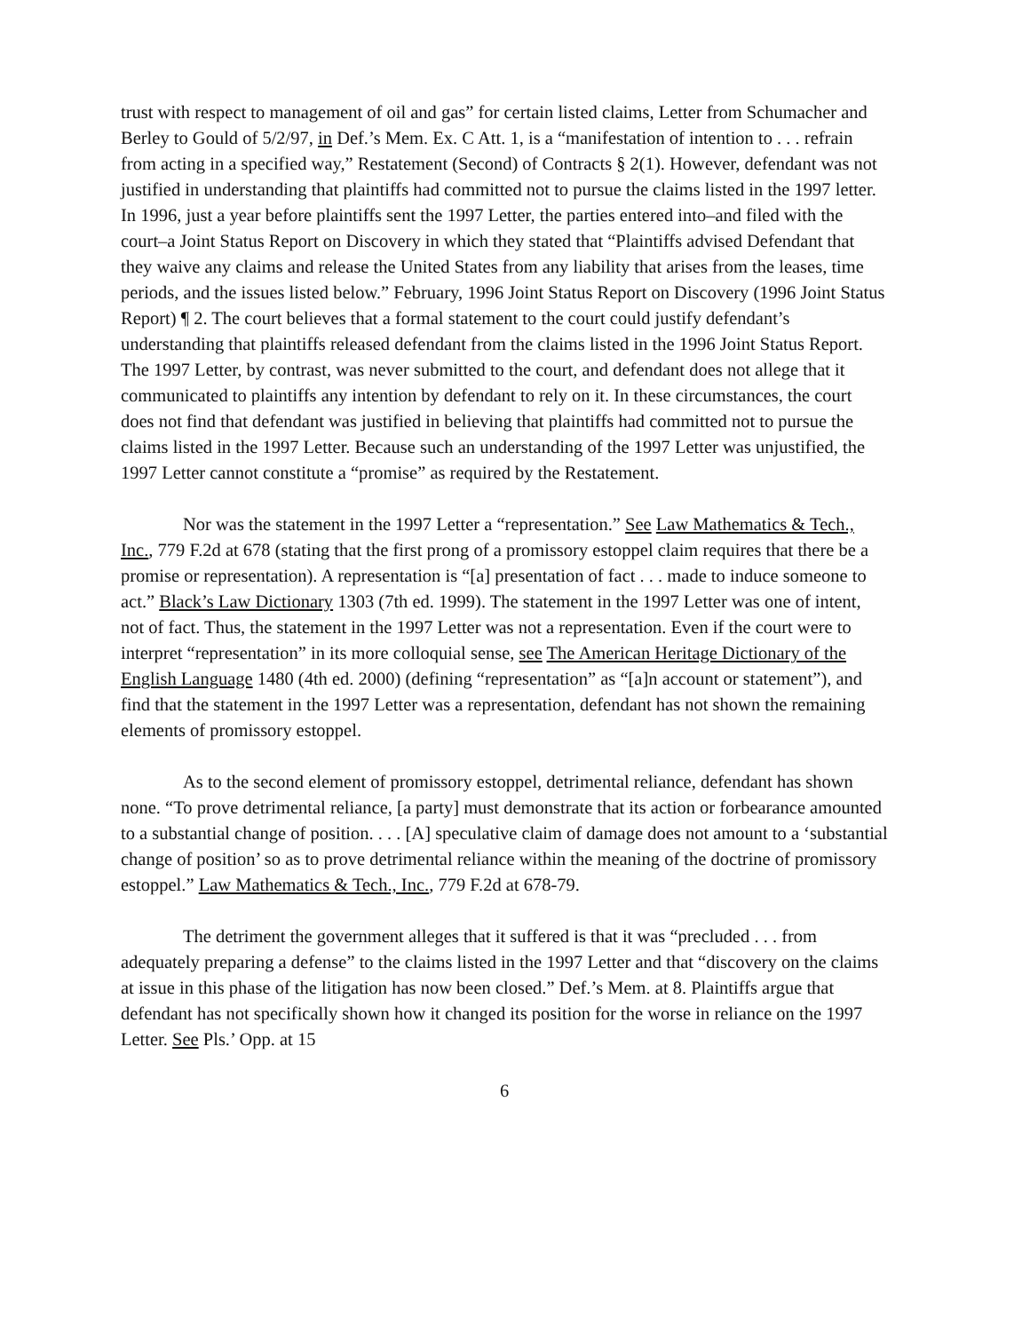trust with respect to management of oil and gas” for certain listed claims, Letter from Schumacher and Berley to Gould of 5/2/97, in Def.’s Mem. Ex. C Att. 1, is a “manifestation of intention to . . . refrain from acting in a specified way,” Restatement (Second) of Contracts § 2(1). However, defendant was not justified in understanding that plaintiffs had committed not to pursue the claims listed in the 1997 letter. In 1996, just a year before plaintiffs sent the 1997 Letter, the parties entered into–and filed with the court–a Joint Status Report on Discovery in which they stated that “Plaintiffs advised Defendant that they waive any claims and release the United States from any liability that arises from the leases, time periods, and the issues listed below.” February, 1996 Joint Status Report on Discovery (1996 Joint Status Report) ¶ 2. The court believes that a formal statement to the court could justify defendant’s understanding that plaintiffs released defendant from the claims listed in the 1996 Joint Status Report. The 1997 Letter, by contrast, was never submitted to the court, and defendant does not allege that it communicated to plaintiffs any intention by defendant to rely on it. In these circumstances, the court does not find that defendant was justified in believing that plaintiffs had committed not to pursue the claims listed in the 1997 Letter. Because such an understanding of the 1997 Letter was unjustified, the 1997 Letter cannot constitute a “promise” as required by the Restatement.
Nor was the statement in the 1997 Letter a “representation.” See Law Mathematics & Tech., Inc., 779 F.2d at 678 (stating that the first prong of a promissory estoppel claim requires that there be a promise or representation). A representation is “[a] presentation of fact . . . made to induce someone to act.” Black’s Law Dictionary 1303 (7th ed. 1999). The statement in the 1997 Letter was one of intent, not of fact. Thus, the statement in the 1997 Letter was not a representation. Even if the court were to interpret “representation” in its more colloquial sense, see The American Heritage Dictionary of the English Language 1480 (4th ed. 2000) (defining “representation” as “[a]n account or statement”), and find that the statement in the 1997 Letter was a representation, defendant has not shown the remaining elements of promissory estoppel.
As to the second element of promissory estoppel, detrimental reliance, defendant has shown none. “To prove detrimental reliance, [a party] must demonstrate that its action or forbearance amounted to a substantial change of position. . . . [A] speculative claim of damage does not amount to a ‘substantial change of position’ so as to prove detrimental reliance within the meaning of the doctrine of promissory estoppel.” Law Mathematics & Tech., Inc., 779 F.2d at 678-79.
The detriment the government alleges that it suffered is that it was “precluded . . . from adequately preparing a defense” to the claims listed in the 1997 Letter and that “discovery on the claims at issue in this phase of the litigation has now been closed.” Def.’s Mem. at 8. Plaintiffs argue that defendant has not specifically shown how it changed its position for the worse in reliance on the 1997 Letter. See Pls.’ Opp. at 15
6